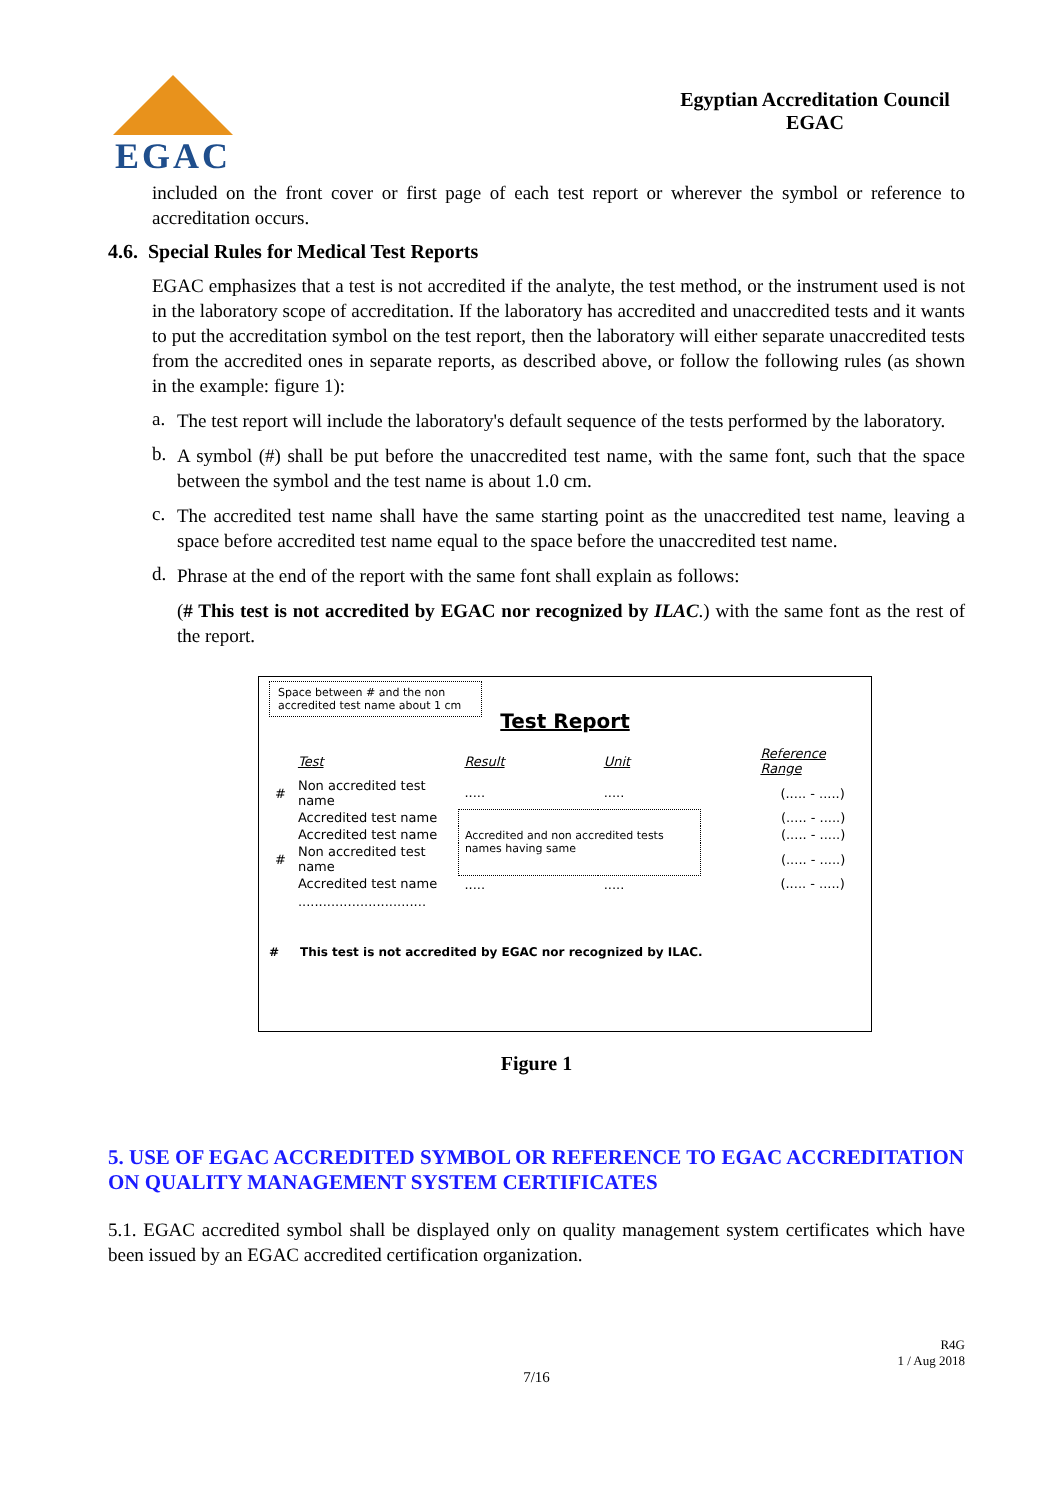EGAC
Egyptian Accreditation Council
EGAC
included on the front cover or first page of each test report or wherever the symbol or reference to accreditation occurs.
4.6. Special Rules for Medical Test Reports
EGAC emphasizes that a test is not accredited if the analyte, the test method, or the instrument used is not in the laboratory scope of accreditation. If the laboratory has accredited and unaccredited tests and it wants to put the accreditation symbol on the test report, then the laboratory will either separate unaccredited tests from the accredited ones in separate reports, as described above, or follow the following rules (as shown in the example: figure 1):
a.
The test report will include the laboratory's default sequence of the tests performed by the laboratory.
b.
A symbol (#) shall be put before the unaccredited test name, with the same font, such that the space between the symbol and the test name is about 1.0 cm.
c.
The accredited test name shall have the same starting point as the unaccredited test name, leaving a space before accredited test name equal to the space before the unaccredited test name.
d.
Phrase at the end of the report with the same font shall explain as follows:
(# This test is not accredited by EGAC nor recognized by ILAC.) with the same font as the rest of the report.
Space between # and the non accredited test name about 1 cm
Test Report
| | Test | Result | Unit | Reference Range |
| # | Non accredited test name | ..... | ..... | (..... - .....) |
| | Accredited test name | Accredited and non accredited tests names having same | | (..... - .....) |
| | Accredited test name | | | (..... - .....) |
| # | Non accredited test name | | | (..... - .....) |
| | Accredited test name | ..... | ..... | (..... - .....) |
| | ............................... | | | |
# This test is not accredited by EGAC nor recognized by ILAC.
Figure 1
5. USE OF EGAC ACCREDITED SYMBOL OR REFERENCE TO EGAC ACCREDITATION ON QUALITY MANAGEMENT SYSTEM CERTIFICATES
5.1. EGAC accredited symbol shall be displayed only on quality management system certificates which have been issued by an EGAC accredited certification organization.
R4G
1 / Aug 2018
7/16